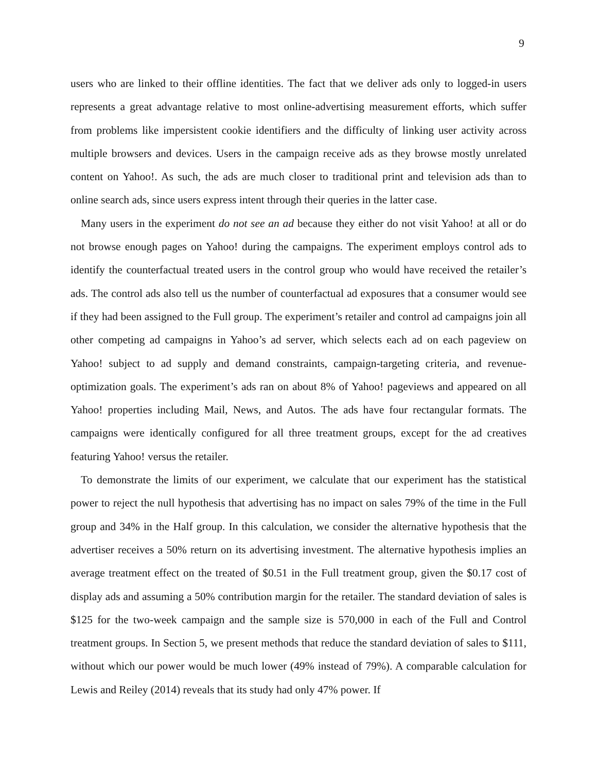9
users who are linked to their offline identities. The fact that we deliver ads only to logged-in users represents a great advantage relative to most online-advertising measurement efforts, which suffer from problems like impersistent cookie identifiers and the difficulty of linking user activity across multiple browsers and devices. Users in the campaign receive ads as they browse mostly unrelated content on Yahoo!. As such, the ads are much closer to traditional print and television ads than to online search ads, since users express intent through their queries in the latter case.
Many users in the experiment do not see an ad because they either do not visit Yahoo! at all or do not browse enough pages on Yahoo! during the campaigns. The experiment employs control ads to identify the counterfactual treated users in the control group who would have received the retailer’s ads. The control ads also tell us the number of counterfactual ad exposures that a consumer would see if they had been assigned to the Full group. The experiment’s retailer and control ad campaigns join all other competing ad campaigns in Yahoo’s ad server, which selects each ad on each pageview on Yahoo! subject to ad supply and demand constraints, campaign-targeting criteria, and revenue-optimization goals. The experiment’s ads ran on about 8% of Yahoo! pageviews and appeared on all Yahoo! properties including Mail, News, and Autos. The ads have four rectangular formats. The campaigns were identically configured for all three treatment groups, except for the ad creatives featuring Yahoo! versus the retailer.
To demonstrate the limits of our experiment, we calculate that our experiment has the statistical power to reject the null hypothesis that advertising has no impact on sales 79% of the time in the Full group and 34% in the Half group. In this calculation, we consider the alternative hypothesis that the advertiser receives a 50% return on its advertising investment. The alternative hypothesis implies an average treatment effect on the treated of $0.51 in the Full treatment group, given the $0.17 cost of display ads and assuming a 50% contribution margin for the retailer. The standard deviation of sales is $125 for the two-week campaign and the sample size is 570,000 in each of the Full and Control treatment groups. In Section 5, we present methods that reduce the standard deviation of sales to $111, without which our power would be much lower (49% instead of 79%). A comparable calculation for Lewis and Reiley (2014) reveals that its study had only 47% power. If